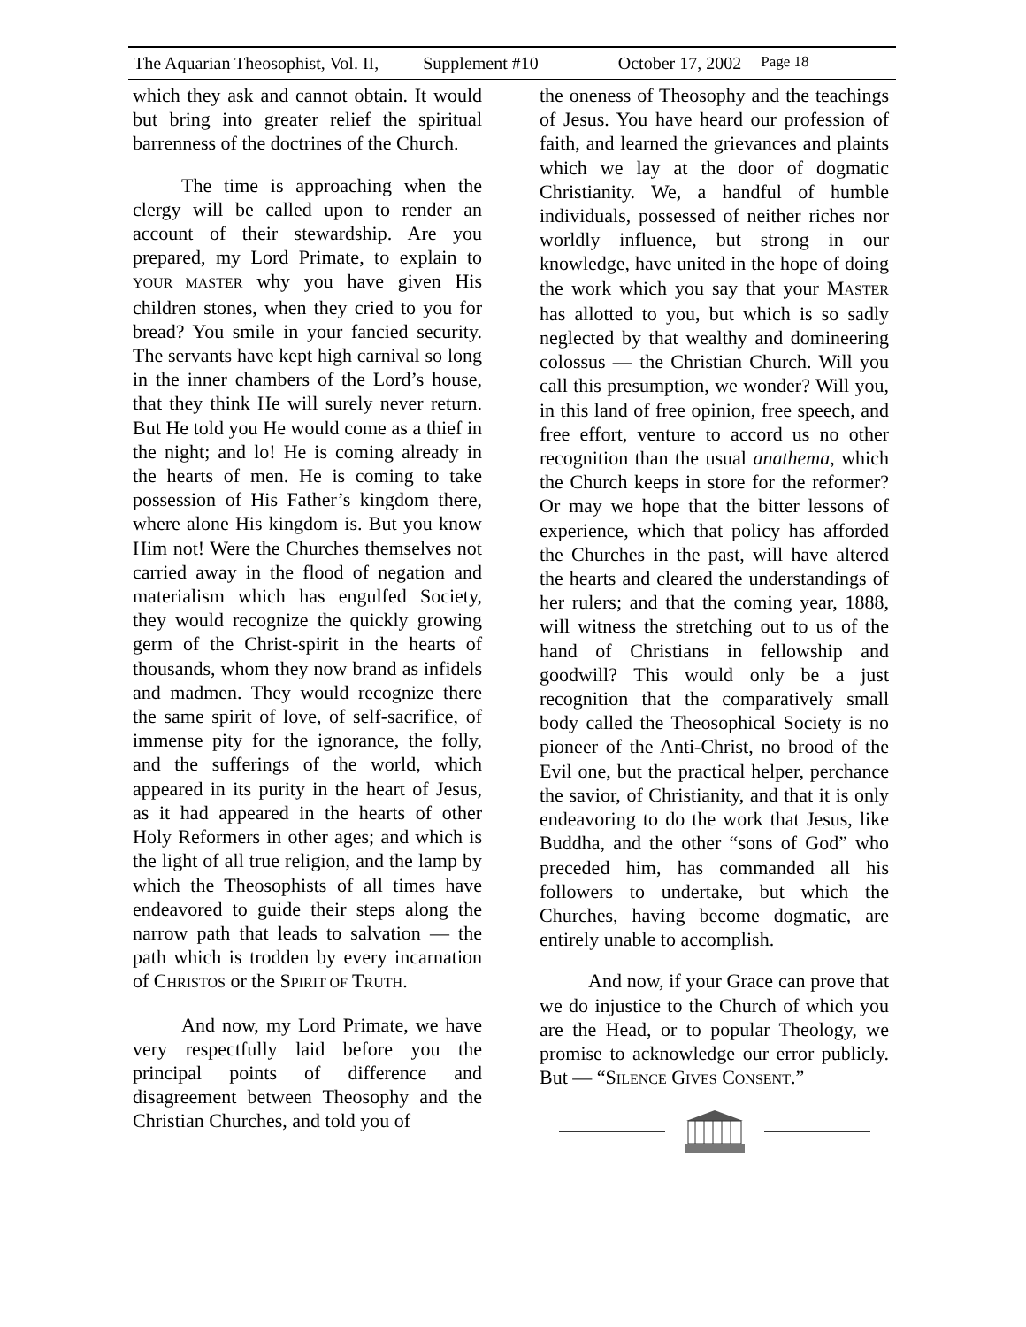The Aquarian Theosophist, Vol. II, Supplement #10 October 17, 2002 Page 18
which they ask and cannot obtain. It would but bring into greater relief the spiritual barrenness of the doctrines of the Church.
The time is approaching when the clergy will be called upon to render an account of their stewardship. Are you prepared, my Lord Primate, to explain to YOUR MASTER why you have given His children stones, when they cried to you for bread? You smile in your fancied security. The servants have kept high carnival so long in the inner chambers of the Lord’s house, that they think He will surely never return. But He told you He would come as a thief in the night; and lo! He is coming already in the hearts of men. He is coming to take possession of His Father’s kingdom there, where alone His kingdom is. But you know Him not! Were the Churches themselves not carried away in the flood of negation and materialism which has engulfed Society, they would recognize the quickly growing germ of the Christ-spirit in the hearts of thousands, whom they now brand as infidels and madmen. They would recognize there the same spirit of love, of self-sacrifice, of immense pity for the ignorance, the folly, and the sufferings of the world, which appeared in its purity in the heart of Jesus, as it had appeared in the hearts of other Holy Reformers in other ages; and which is the light of all true religion, and the lamp by which the Theosophists of all times have endeavored to guide their steps along the narrow path that leads to salvation — the path which is trodden by every incarnation of CHRISTOS or the SPIRIT OF TRUTH.
And now, my Lord Primate, we have very respectfully laid before you the principal points of difference and disagreement between Theosophy and the Christian Churches, and told you of
the oneness of Theosophy and the teachings of Jesus. You have heard our profession of faith, and learned the grievances and plaints which we lay at the door of dogmatic Christianity. We, a handful of humble individuals, possessed of neither riches nor worldly influence, but strong in our knowledge, have united in the hope of doing the work which you say that your MASTER has allotted to you, but which is so sadly neglected by that wealthy and domineering colossus — the Christian Church. Will you call this presumption, we wonder? Will you, in this land of free opinion, free speech, and free effort, venture to accord us no other recognition than the usual anathema, which the Church keeps in store for the reformer? Or may we hope that the bitter lessons of experience, which that policy has afforded the Churches in the past, will have altered the hearts and cleared the understandings of her rulers; and that the coming year, 1888, will witness the stretching out to us of the hand of Christians in fellowship and goodwill? This would only be a just recognition that the comparatively small body called the Theosophical Society is no pioneer of the Anti-Christ, no brood of the Evil one, but the practical helper, perchance the savior, of Christianity, and that it is only endeavoring to do the work that Jesus, like Buddha, and the other “sons of God” who preceded him, has commanded all his followers to undertake, but which the Churches, having become dogmatic, are entirely unable to accomplish.
And now, if your Grace can prove that we do injustice to the Church of which you are the Head, or to popular Theology, we promise to acknowledge our error publicly. But — “SILENCE GIVES CONSENT.”